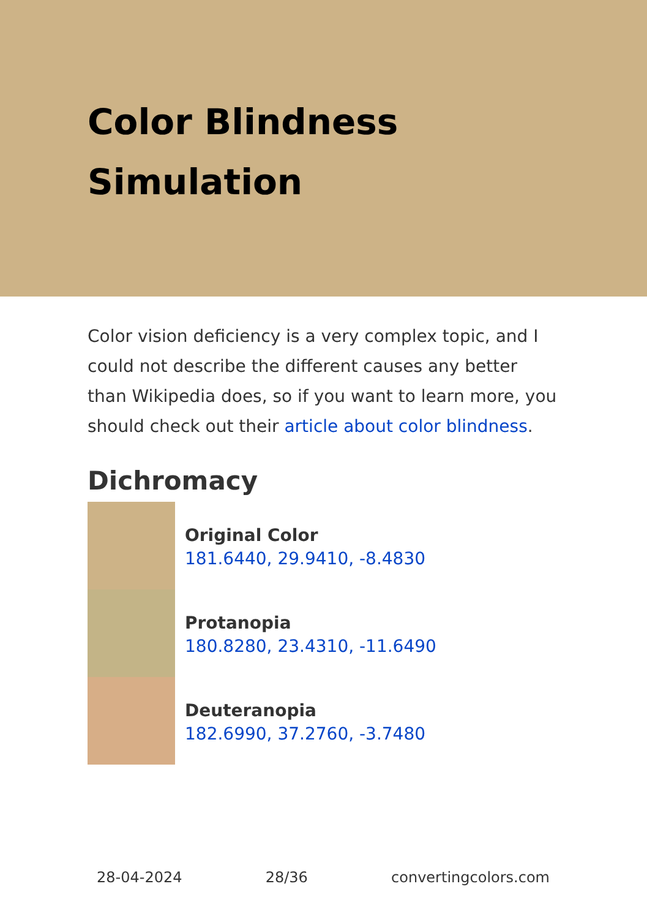Color Blindness Simulation
Color vision deficiency is a very complex topic, and I could not describe the different causes any better than Wikipedia does, so if you want to learn more, you should check out their article about color blindness.
Dichromacy
Original Color
181.6440, 29.9410, -8.4830
Protanopia
180.8280, 23.4310, -11.6490
Deuteranopia
182.6990, 37.2760, -3.7480
28-04-2024 28/36 convertingcolors.com